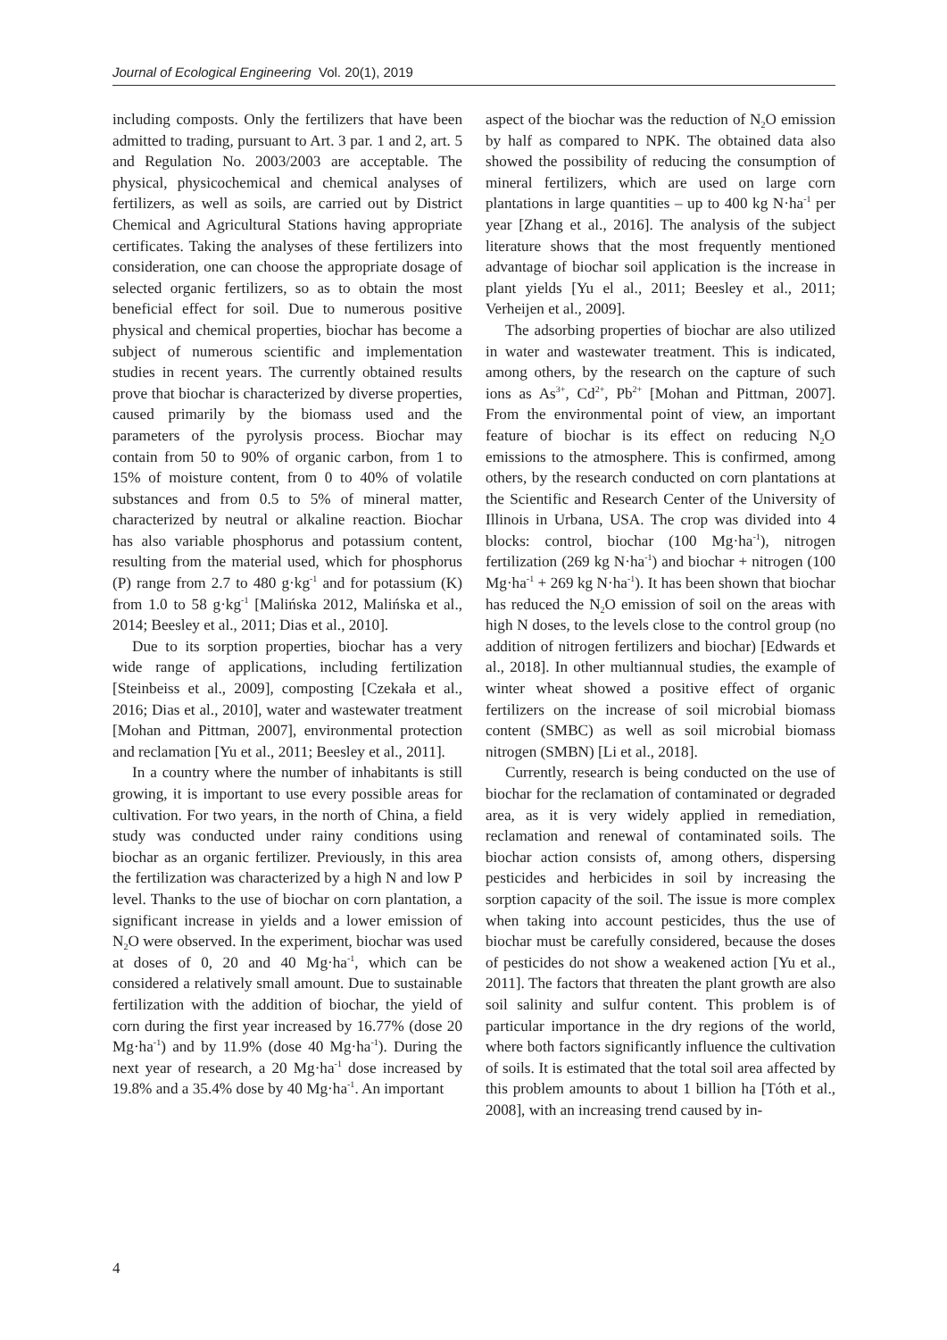Journal of Ecological Engineering Vol. 20(1), 2019
including composts. Only the fertilizers that have been admitted to trading, pursuant to Art. 3 par. 1 and 2, art. 5 and Regulation No. 2003/2003 are acceptable. The physical, physicochemical and chemical analyses of fertilizers, as well as soils, are carried out by District Chemical and Agricultural Stations having appropriate certificates. Taking the analyses of these fertilizers into consideration, one can choose the appropriate dosage of selected organic fertilizers, so as to obtain the most beneficial effect for soil. Due to numerous positive physical and chemical properties, biochar has become a subject of numerous scientific and implementation studies in recent years. The currently obtained results prove that biochar is characterized by diverse properties, caused primarily by the biomass used and the parameters of the pyrolysis process. Biochar may contain from 50 to 90% of organic carbon, from 1 to 15% of moisture content, from 0 to 40% of volatile substances and from 0.5 to 5% of mineral matter, characterized by neutral or alkaline reaction. Biochar has also variable phosphorus and potassium content, resulting from the material used, which for phosphorus (P) range from 2.7 to 480 g·kg<sup>-1</sup> and for potassium (K) from 1.0 to 58 g·kg<sup>-1</sup> [Malińska 2012, Malińska et al., 2014; Beesley et al., 2011; Dias et al., 2010].
Due to its sorption properties, biochar has a very wide range of applications, including fertilization [Steinbeiss et al., 2009], composting [Czekała et al., 2016; Dias et al., 2010], water and wastewater treatment [Mohan and Pittman, 2007], environmental protection and reclamation [Yu et al., 2011; Beesley et al., 2011].
In a country where the number of inhabitants is still growing, it is important to use every possible areas for cultivation. For two years, in the north of China, a field study was conducted under rainy conditions using biochar as an organic fertilizer. Previously, in this area the fertilization was characterized by a high N and low P level. Thanks to the use of biochar on corn plantation, a significant increase in yields and a lower emission of N<sub>2</sub>O were observed. In the experiment, biochar was used at doses of 0, 20 and 40 Mg·ha<sup>-1</sup>, which can be considered a relatively small amount. Due to sustainable fertilization with the addition of biochar, the yield of corn during the first year increased by 16.77% (dose 20 Mg·ha<sup>-1</sup>) and by 11.9% (dose 40 Mg·ha<sup>-1</sup>). During the next year of research, a 20 Mg·ha<sup>-1</sup> dose increased by 19.8% and a 35.4% dose by 40 Mg·ha<sup>-1</sup>. An important
aspect of the biochar was the reduction of N<sub>2</sub>O emission by half as compared to NPK. The obtained data also showed the possibility of reducing the consumption of mineral fertilizers, which are used on large corn plantations in large quantities – up to 400 kg N·ha<sup>-1</sup> per year [Zhang et al., 2016]. The analysis of the subject literature shows that the most frequently mentioned advantage of biochar soil application is the increase in plant yields [Yu el al., 2011; Beesley et al., 2011; Verheijen et al., 2009].
The adsorbing properties of biochar are also utilized in water and wastewater treatment. This is indicated, among others, by the research on the capture of such ions as As<sup>3+</sup>, Cd<sup>2+</sup>, Pb<sup>2+</sup> [Mohan and Pittman, 2007]. From the environmental point of view, an important feature of biochar is its effect on reducing N<sub>2</sub>O emissions to the atmosphere. This is confirmed, among others, by the research conducted on corn plantations at the Scientific and Research Center of the University of Illinois in Urbana, USA. The crop was divided into 4 blocks: control, biochar (100 Mg·ha<sup>-1</sup>), nitrogen fertilization (269 kg N·ha<sup>-1</sup>) and biochar + nitrogen (100 Mg·ha<sup>-1</sup> + 269 kg N·ha<sup>-1</sup>). It has been shown that biochar has reduced the N<sub>2</sub>O emission of soil on the areas with high N doses, to the levels close to the control group (no addition of nitrogen fertilizers and biochar) [Edwards et al., 2018]. In other multiannual studies, the example of winter wheat showed a positive effect of organic fertilizers on the increase of soil microbial biomass content (SMBC) as well as soil microbial biomass nitrogen (SMBN) [Li et al., 2018].
Currently, research is being conducted on the use of biochar for the reclamation of contaminated or degraded area, as it is very widely applied in remediation, reclamation and renewal of contaminated soils. The biochar action consists of, among others, dispersing pesticides and herbicides in soil by increasing the sorption capacity of the soil. The issue is more complex when taking into account pesticides, thus the use of biochar must be carefully considered, because the doses of pesticides do not show a weakened action [Yu et al., 2011]. The factors that threaten the plant growth are also soil salinity and sulfur content. This problem is of particular importance in the dry regions of the world, where both factors significantly influence the cultivation of soils. It is estimated that the total soil area affected by this problem amounts to about 1 billion ha [Tóth et al., 2008], with an increasing trend caused by in-
4